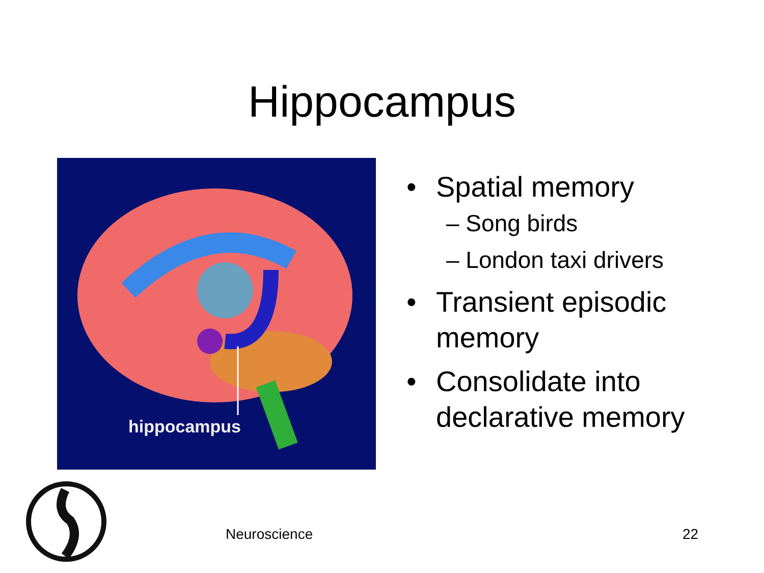Hippocampus
hippocampus
• Spatial memory
– Song birds
– London taxi drivers
• Transient episodic
memory
• Consolidate into
declarative memory
Neuroscience 22